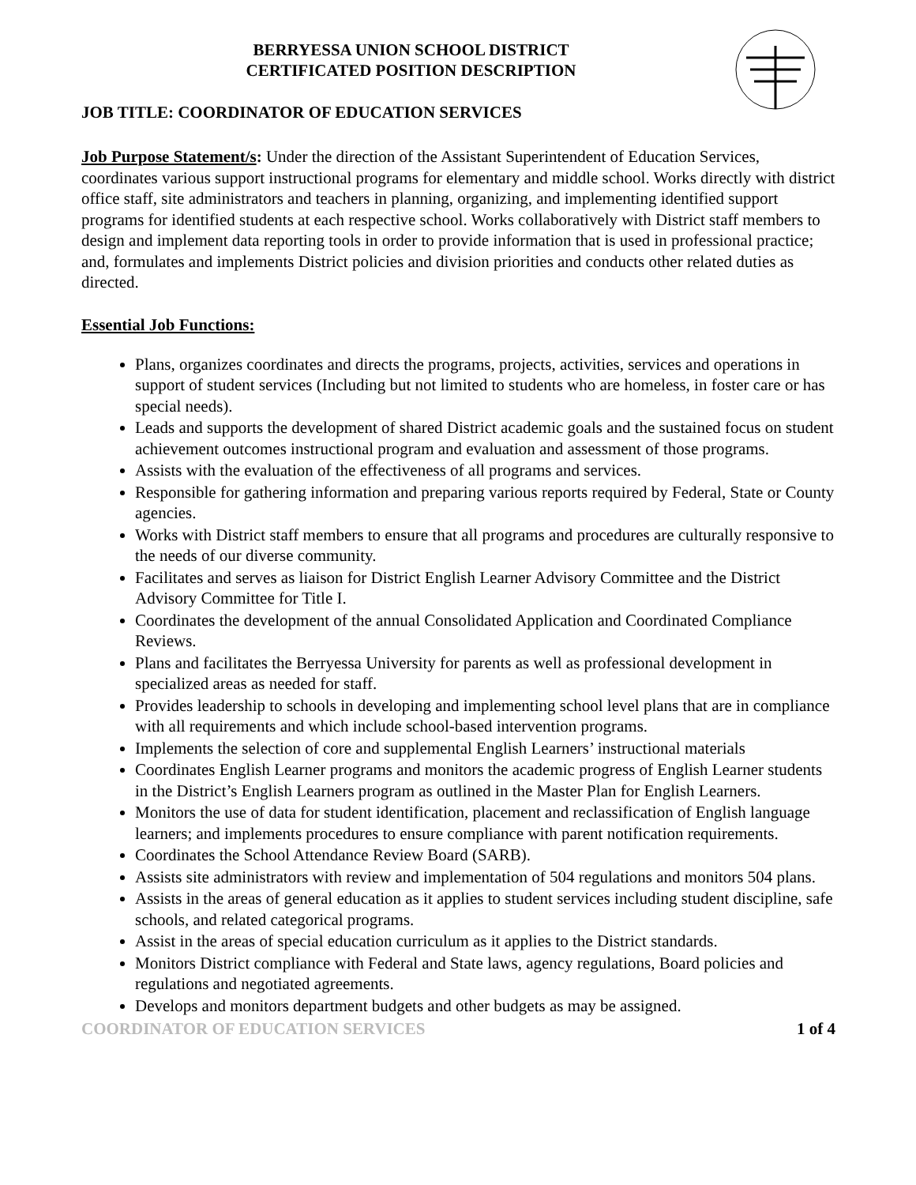BERRYESSA UNION SCHOOL DISTRICT
CERTIFICATED POSITION DESCRIPTION
JOB TITLE: COORDINATOR OF EDUCATION SERVICES
Job Purpose Statement/s: Under the direction of the Assistant Superintendent of Education Services, coordinates various support instructional programs for elementary and middle school. Works directly with district office staff, site administrators and teachers in planning, organizing, and implementing identified support programs for identified students at each respective school. Works collaboratively with District staff members to design and implement data reporting tools in order to provide information that is used in professional practice; and, formulates and implements District policies and division priorities and conducts other related duties as directed.
Essential Job Functions:
Plans, organizes coordinates and directs the programs, projects, activities, services and operations in support of student services (Including but not limited to students who are homeless, in foster care or has special needs).
Leads and supports the development of shared District academic goals and the sustained focus on student achievement outcomes instructional program and evaluation and assessment of those programs.
Assists with the evaluation of the effectiveness of all programs and services.
Responsible for gathering information and preparing various reports required by Federal, State or County agencies.
Works with District staff members to ensure that all programs and procedures are culturally responsive to the needs of our diverse community.
Facilitates and serves as liaison for District English Learner Advisory Committee and the District Advisory Committee for Title I.
Coordinates the development of the annual Consolidated Application and Coordinated Compliance Reviews.
Plans and facilitates the Berryessa University for parents as well as professional development in specialized areas as needed for staff.
Provides leadership to schools in developing and implementing school level plans that are in compliance with all requirements and which include school-based intervention programs.
Implements the selection of core and supplemental English Learners’ instructional materials
Coordinates English Learner programs and monitors the academic progress of English Learner students in the District’s English Learners program as outlined in the Master Plan for English Learners.
Monitors the use of data for student identification, placement and reclassification of English language learners; and implements procedures to ensure compliance with parent notification requirements.
Coordinates the School Attendance Review Board (SARB).
Assists site administrators with review and implementation of 504 regulations and monitors 504 plans.
Assists in the areas of general education as it applies to student services including student discipline, safe schools, and related categorical programs.
Assist in the areas of special education curriculum as it applies to the District standards.
Monitors District compliance with Federal and State laws, agency regulations, Board policies and regulations and negotiated agreements.
Develops and monitors department budgets and other budgets as may be assigned.
COORDINATOR OF EDUCATION SERVICES 1 of 4